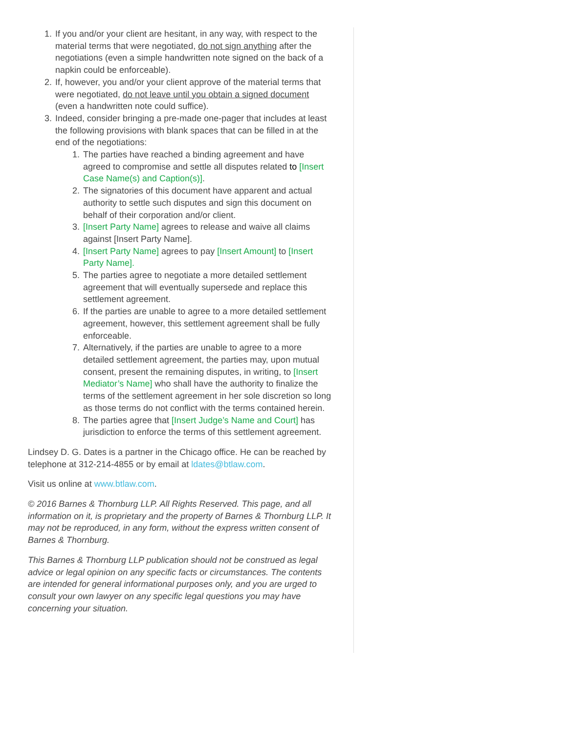1. If you and/or your client are hesitant, in any way, with respect to the material terms that were negotiated, do not sign anything after the negotiations (even a simple handwritten note signed on the back of a napkin could be enforceable).
2. If, however, you and/or your client approve of the material terms that were negotiated, do not leave until you obtain a signed document (even a handwritten note could suffice).
3. Indeed, consider bringing a pre-made one-pager that includes at least the following provisions with blank spaces that can be filled in at the end of the negotiations:
1. The parties have reached a binding agreement and have agreed to compromise and settle all disputes related to [Insert Case Name(s) and Caption(s)].
2. The signatories of this document have apparent and actual authority to settle such disputes and sign this document on behalf of their corporation and/or client.
3. [Insert Party Name] agrees to release and waive all claims against [Insert Party Name].
4. [Insert Party Name] agrees to pay [Insert Amount] to [Insert Party Name].
5. The parties agree to negotiate a more detailed settlement agreement that will eventually supersede and replace this settlement agreement.
6. If the parties are unable to agree to a more detailed settlement agreement, however, this settlement agreement shall be fully enforceable.
7. Alternatively, if the parties are unable to agree to a more detailed settlement agreement, the parties may, upon mutual consent, present the remaining disputes, in writing, to [Insert Mediator’s Name] who shall have the authority to finalize the terms of the settlement agreement in her sole discretion so long as those terms do not conflict with the terms contained herein.
8. The parties agree that [Insert Judge’s Name and Court] has jurisdiction to enforce the terms of this settlement agreement.
Lindsey D. G. Dates is a partner in the Chicago office. He can be reached by telephone at 312-214-4855 or by email at ldates@btlaw.com.
Visit us online at www.btlaw.com.
© 2016 Barnes & Thornburg LLP. All Rights Reserved. This page, and all information on it, is proprietary and the property of Barnes & Thornburg LLP. It may not be reproduced, in any form, without the express written consent of Barnes & Thornburg.
This Barnes & Thornburg LLP publication should not be construed as legal advice or legal opinion on any specific facts or circumstances. The contents are intended for general informational purposes only, and you are urged to consult your own lawyer on any specific legal questions you may have concerning your situation.